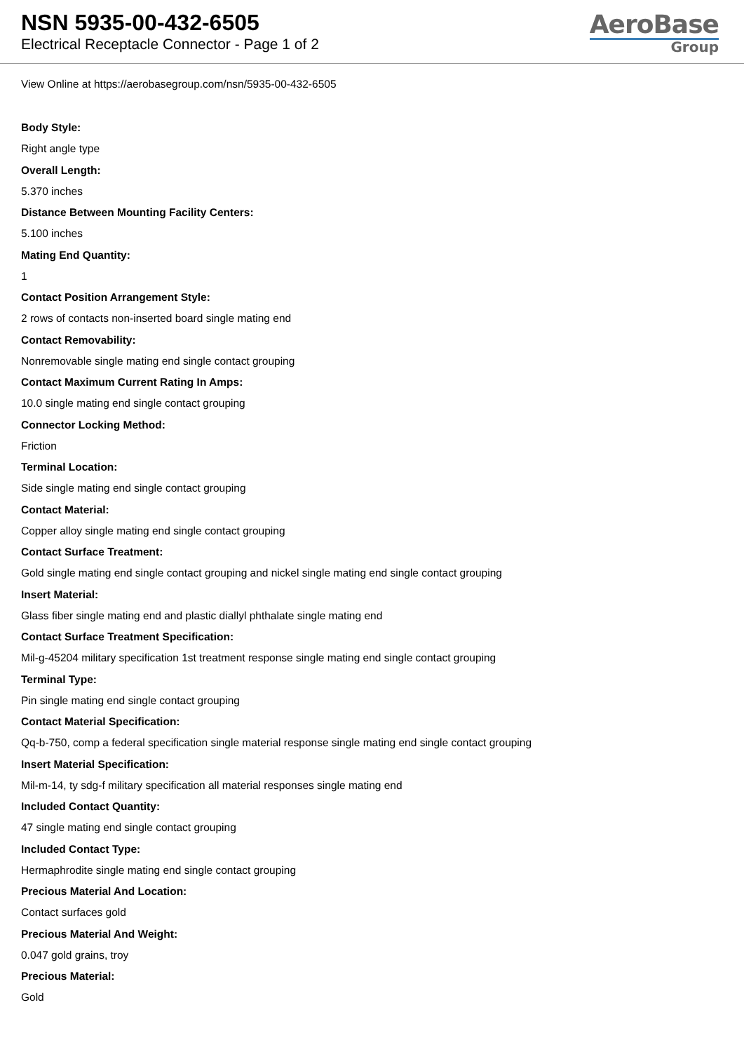NSN 5935-00-432-6505
Electrical Receptacle Connector - Page 1 of 2
AeroBase
Group
View Online at https://aerobasegroup.com/nsn/5935-00-432-6505
Body Style:
Right angle type
Overall Length:
5.370 inches
Distance Between Mounting Facility Centers:
5.100 inches
Mating End Quantity:
1
Contact Position Arrangement Style:
2 rows of contacts non-inserted board single mating end
Contact Removability:
Nonremovable single mating end single contact grouping
Contact Maximum Current Rating In Amps:
10.0 single mating end single contact grouping
Connector Locking Method:
Friction
Terminal Location:
Side single mating end single contact grouping
Contact Material:
Copper alloy single mating end single contact grouping
Contact Surface Treatment:
Gold single mating end single contact grouping and nickel single mating end single contact grouping
Insert Material:
Glass fiber single mating end and plastic diallyl phthalate single mating end
Contact Surface Treatment Specification:
Mil-g-45204 military specification 1st treatment response single mating end single contact grouping
Terminal Type:
Pin single mating end single contact grouping
Contact Material Specification:
Qq-b-750, comp a federal specification single material response single mating end single contact grouping
Insert Material Specification:
Mil-m-14, ty sdg-f military specification all material responses single mating end
Included Contact Quantity:
47 single mating end single contact grouping
Included Contact Type:
Hermaphrodite single mating end single contact grouping
Precious Material And Location:
Contact surfaces gold
Precious Material And Weight:
0.047 gold grains, troy
Precious Material:
Gold